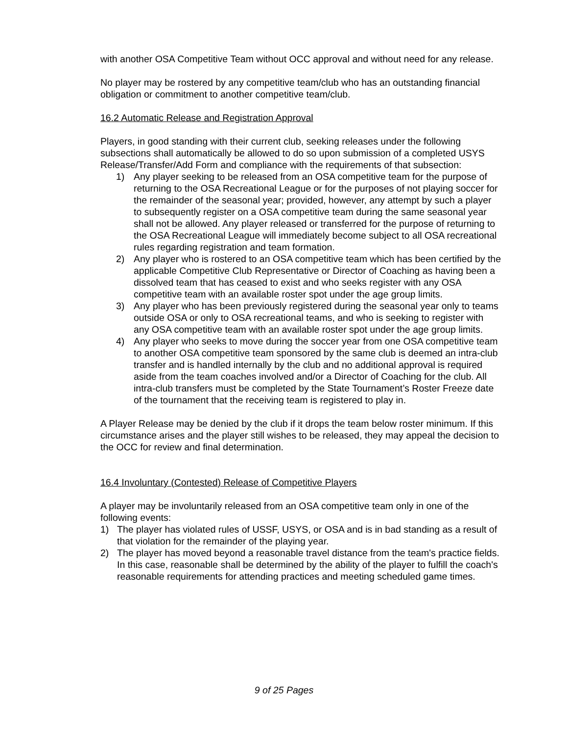with another OSA Competitive Team without OCC approval and without need for any release.
No player may be rostered by any competitive team/club who has an outstanding financial obligation or commitment to another competitive team/club.
16.2 Automatic Release and Registration Approval
Players, in good standing with their current club, seeking releases under the following subsections shall automatically be allowed to do so upon submission of a completed USYS Release/Transfer/Add Form and compliance with the requirements of that subsection:
1) Any player seeking to be released from an OSA competitive team for the purpose of returning to the OSA Recreational League or for the purposes of not playing soccer for the remainder of the seasonal year; provided, however, any attempt by such a player to subsequently register on a OSA competitive team during the same seasonal year shall not be allowed. Any player released or transferred for the purpose of returning to the OSA Recreational League will immediately become subject to all OSA recreational rules regarding registration and team formation.
2) Any player who is rostered to an OSA competitive team which has been certified by the applicable Competitive Club Representative or Director of Coaching as having been a dissolved team that has ceased to exist and who seeks register with any OSA competitive team with an available roster spot under the age group limits.
3) Any player who has been previously registered during the seasonal year only to teams outside OSA or only to OSA recreational teams, and who is seeking to register with any OSA competitive team with an available roster spot under the age group limits.
4) Any player who seeks to move during the soccer year from one OSA competitive team to another OSA competitive team sponsored by the same club is deemed an intra-club transfer and is handled internally by the club and no additional approval is required aside from the team coaches involved and/or a Director of Coaching for the club. All intra-club transfers must be completed by the State Tournament’s Roster Freeze date of the tournament that the receiving team is registered to play in.
A Player Release may be denied by the club if it drops the team below roster minimum. If this circumstance arises and the player still wishes to be released, they may appeal the decision to the OCC for review and final determination.
16.4 Involuntary (Contested) Release of Competitive Players
A player may be involuntarily released from an OSA competitive team only in one of the following events:
1) The player has violated rules of USSF, USYS, or OSA and is in bad standing as a result of that violation for the remainder of the playing year.
2) The player has moved beyond a reasonable travel distance from the team's practice fields. In this case, reasonable shall be determined by the ability of the player to fulfill the coach's reasonable requirements for attending practices and meeting scheduled game times.
9 of 25 Pages